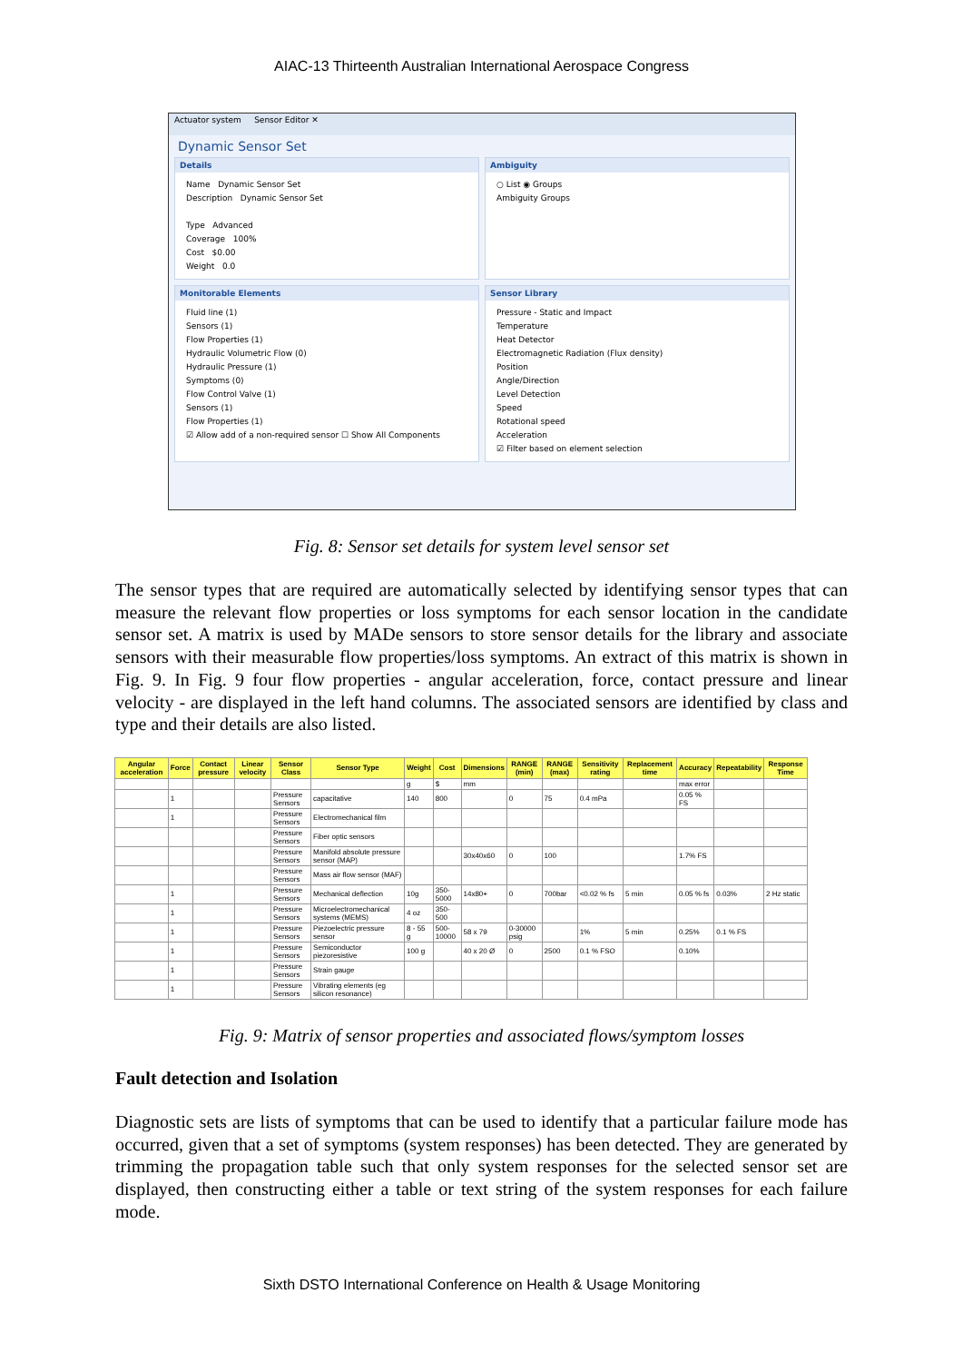AIAC-13 Thirteenth Australian International Aerospace Congress
Actuator system Sensor Editor ✕
Dynamic Sensor Set
Details
Name Dynamic Sensor Set
Description Dynamic Sensor Set
Type Advanced
Coverage 100%
Cost $0.00
Weight 0.0
Ambiguity
○ List ◉ Groups
Ambiguity Groups
Monitorable Elements
Fluid line (1)
Sensors (1)
Flow Properties (1)
Hydraulic Volumetric Flow (0)
Hydraulic Pressure (1)
Symptoms (0)
Flow Control Valve (1)
Sensors (1)
Flow Properties (1)
☑ Allow add of a non-required sensor ☐ Show All Components
Sensor Library
Pressure - Static and Impact
Temperature
Heat Detector
Electromagnetic Radiation (Flux density)
Position
Angle/Direction
Level Detection
Speed
Rotational speed
Acceleration
☑ Filter based on element selection
Fig. 8: Sensor set details for system level sensor set
The sensor types that are required are automatically selected by identifying sensor types that can measure the relevant flow properties or loss symptoms for each sensor location in the candidate sensor set. A matrix is used by MADe sensors to store sensor details for the library and associate sensors with their measurable flow properties/loss symptoms. An extract of this matrix is shown in Fig. 9. In Fig. 9 four flow properties - angular acceleration, force, contact pressure and linear velocity - are displayed in the left hand columns. The associated sensors are identified by class and type and their details are also listed.
| Angular acceleration | Force | Contact pressure | Linear velocity | Sensor Class | Sensor Type | Weight | Cost | Dimensions | RANGE (min) | RANGE (max) | Sensitivity rating | Replacement time | Accuracy | Repeatability | Response Time |
| --- | --- | --- | --- | --- | --- | --- | --- | --- | --- | --- | --- | --- | --- | --- | --- |
| | | | | | | g | $ | mm | | | | | max error | | |
| | 1 | | | Pressure Sensors | capacitative | 140 | 800 | | 0 | 75 | 0.4 mPa | | 0.05 % FS | | |
| | 1 | | | Pressure Sensors | Electromechanical film | | | | | | | | | | |
| | | | | Pressure Sensors | Fiber optic sensors | | | | | | | | | | |
| | | | | Pressure Sensors | Manifold absolute pressure sensor (MAP) | | | 30x40x60 | 0 | 100 | | | 1.7% FS | | |
| | | | | Pressure Sensors | Mass air flow sensor (MAF) | | | | | | | | | | |
| | 1 | | | Pressure Sensors | Mechanical deflection | 10g | 350-5000 | 14x80+ | 0 | 700bar | <0.02 % fs | 5 min | 0.05 % fs | 0.03% | 2 Hz static |
| | 1 | | | Pressure Sensors | Microelectromechanical systems (MEMS) | 4 oz | 350-500 | | | | | | | | |
| | 1 | | | Pressure Sensors | Piezoelectric pressure sensor | 8 - 55 g | 500-10000 | 58 x 79 | 0-30000 psig | | 1% | 5 min | 0.25% | 0.1 % FS | |
| | 1 | | | Pressure Sensors | Semiconductor piezoresistive | 100 g | | 40 x 20 Ø | 0 | 2500 | 0.1 % FSO | | 0.10% | | |
| | 1 | | | Pressure Sensors | Strain gauge | | | | | | | | | | |
| | 1 | | | Pressure Sensors | Vibrating elements (eg silicon resonance) | | | | | | | | | | |
Fig. 9: Matrix of sensor properties and associated flows/symptom losses
Fault detection and Isolation
Diagnostic sets are lists of symptoms that can be used to identify that a particular failure mode has occurred, given that a set of symptoms (system responses) has been detected. They are generated by trimming the propagation table such that only system responses for the selected sensor set are displayed, then constructing either a table or text string of the system responses for each failure mode.
Sixth DSTO International Conference on Health & Usage Monitoring